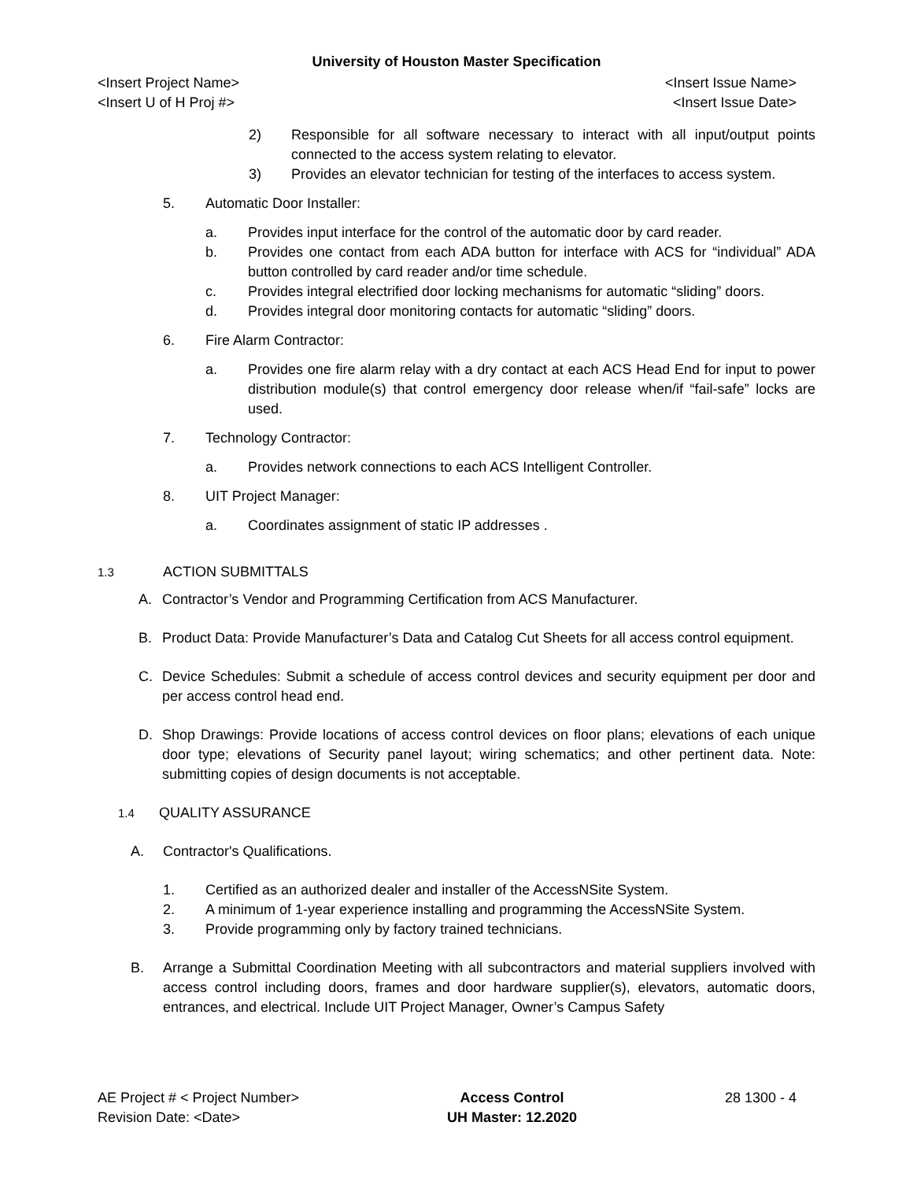University of Houston Master Specification
<Insert Project Name> <Insert Issue Name>
<Insert U of H Proj #> <Insert Issue Date>
2) Responsible for all software necessary to interact with all input/output points connected to the access system relating to elevator.
3) Provides an elevator technician for testing of the interfaces to access system.
5. Automatic Door Installer:
a. Provides input interface for the control of the automatic door by card reader.
b. Provides one contact from each ADA button for interface with ACS for “individual” ADA button controlled by card reader and/or time schedule.
c. Provides integral electrified door locking mechanisms for automatic “sliding” doors.
d. Provides integral door monitoring contacts for automatic “sliding” doors.
6. Fire Alarm Contractor:
a. Provides one fire alarm relay with a dry contact at each ACS Head End for input to power distribution module(s) that control emergency door release when/if “fail-safe” locks are used.
7. Technology Contractor:
a. Provides network connections to each ACS Intelligent Controller.
8. UIT Project Manager:
a. Coordinates assignment of static IP addresses .
1.3 ACTION SUBMITTALS
A. Contractor’s Vendor and Programming Certification from ACS Manufacturer.
B. Product Data: Provide Manufacturer’s Data and Catalog Cut Sheets for all access control equipment.
C. Device Schedules: Submit a schedule of access control devices and security equipment per door and per access control head end.
D. Shop Drawings: Provide locations of access control devices on floor plans; elevations of each unique door type; elevations of Security panel layout; wiring schematics; and other pertinent data. Note: submitting copies of design documents is not acceptable.
1.4 QUALITY ASSURANCE
A. Contractor's Qualifications.
1. Certified as an authorized dealer and installer of the AccessNSite System.
2. A minimum of 1-year experience installing and programming the AccessNSite System.
3. Provide programming only by factory trained technicians.
B. Arrange a Submittal Coordination Meeting with all subcontractors and material suppliers involved with access control including doors, frames and door hardware supplier(s), elevators, automatic doors, entrances, and electrical. Include UIT Project Manager, Owner’s Campus Safety
AE Project # < Project Number>
Revision Date: <Date>
Access Control
UH Master: 12.2020
28 1300 - 4